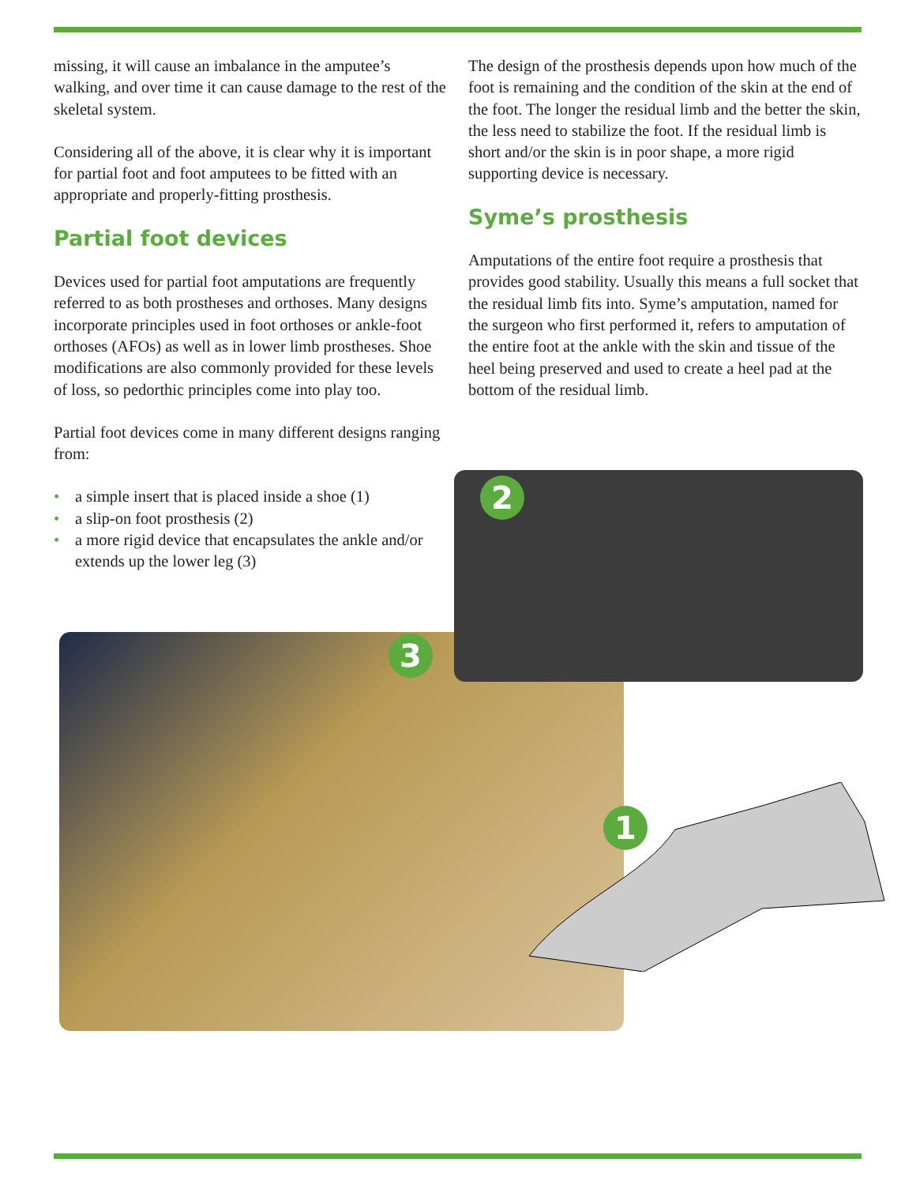missing, it will cause an imbalance in the amputee’s walking, and over time it can cause damage to the rest of the skeletal system.
Considering all of the above, it is clear why it is important for partial foot and foot amputees to be fitted with an appropriate and properly-fitting prosthesis.
Partial foot devices
Devices used for partial foot amputations are frequently referred to as both prostheses and orthoses. Many designs incorporate principles used in foot orthoses or ankle-foot orthoses (AFOs) as well as in lower limb prostheses. Shoe modifications are also commonly provided for these levels of loss, so pedorthic principles come into play too.
Partial foot devices come in many different designs ranging from:
• a simple insert that is placed inside a shoe (1)
• a slip-on foot prosthesis (2)
• a more rigid device that encapsulates the ankle and/or extends up the lower leg (3)
The design of the prosthesis depends upon how much of the foot is remaining and the condition of the skin at the end of the foot. The longer the residual limb and the better the skin, the less need to stabilize the foot. If the residual limb is short and/or the skin is in poor shape, a more rigid supporting device is necessary.
Syme’s prosthesis
Amputations of the entire foot require a prosthesis that provides good stability. Usually this means a full socket that the residual limb fits into. Syme’s amputation, named for the surgeon who first performed it, refers to amputation of the entire foot at the ankle with the skin and tissue of the heel being preserved and used to create a heel pad at the bottom of the residual limb.
2
3
1